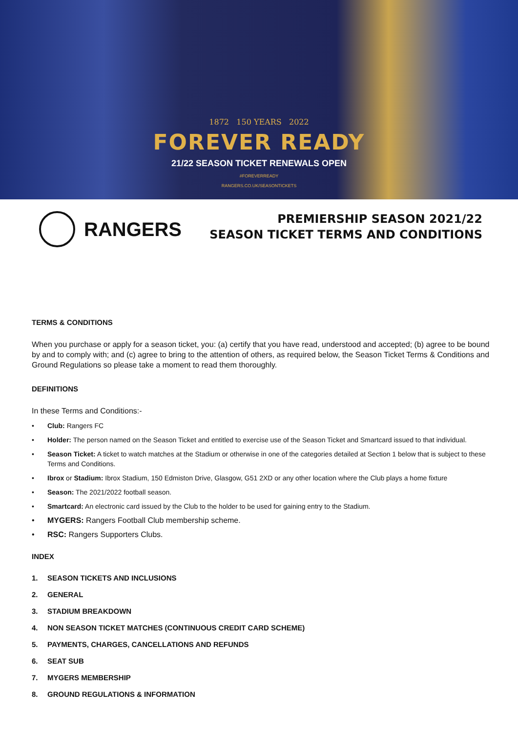1872 150 YEARS 2022
FOREVER READY
21/22 SEASON TICKET RENEWALS OPEN
#FOREVERREADY
RANGERS.CO.UK/SEASONTICKETS
RANGERS
PREMIERSHIP SEASON 2021/22
SEASON TICKET TERMS AND CONDITIONS
TERMS & CONDITIONS
When you purchase or apply for a season ticket, you: (a) certify that you have read, understood and accepted; (b) agree to be bound by and to comply with; and (c) agree to bring to the attention of others, as required below, the Season Ticket Terms & Conditions and Ground Regulations so please take a moment to read them thoroughly.
DEFINITIONS
In these Terms and Conditions:-
• Club: Rangers FC
• Holder: The person named on the Season Ticket and entitled to exercise use of the Season Ticket and Smartcard issued to that individual.
• Season Ticket: A ticket to watch matches at the Stadium or otherwise in one of the categories detailed at Section 1 below that is subject to these Terms and Conditions.
• Ibrox or Stadium: Ibrox Stadium, 150 Edmiston Drive, Glasgow, G51 2XD or any other location where the Club plays a home fixture
• Season: The 2021/2022 football season.
• Smartcard: An electronic card issued by the Club to the holder to be used for gaining entry to the Stadium.
• MYGERS: Rangers Football Club membership scheme.
• RSC: Rangers Supporters Clubs.
INDEX
1. SEASON TICKETS AND INCLUSIONS
2. GENERAL
3. STADIUM BREAKDOWN
4. NON SEASON TICKET MATCHES (CONTINUOUS CREDIT CARD SCHEME)
5. PAYMENTS, CHARGES, CANCELLATIONS AND REFUNDS
6. SEAT SUB
7. MYGERS MEMBERSHIP
8. GROUND REGULATIONS & INFORMATION